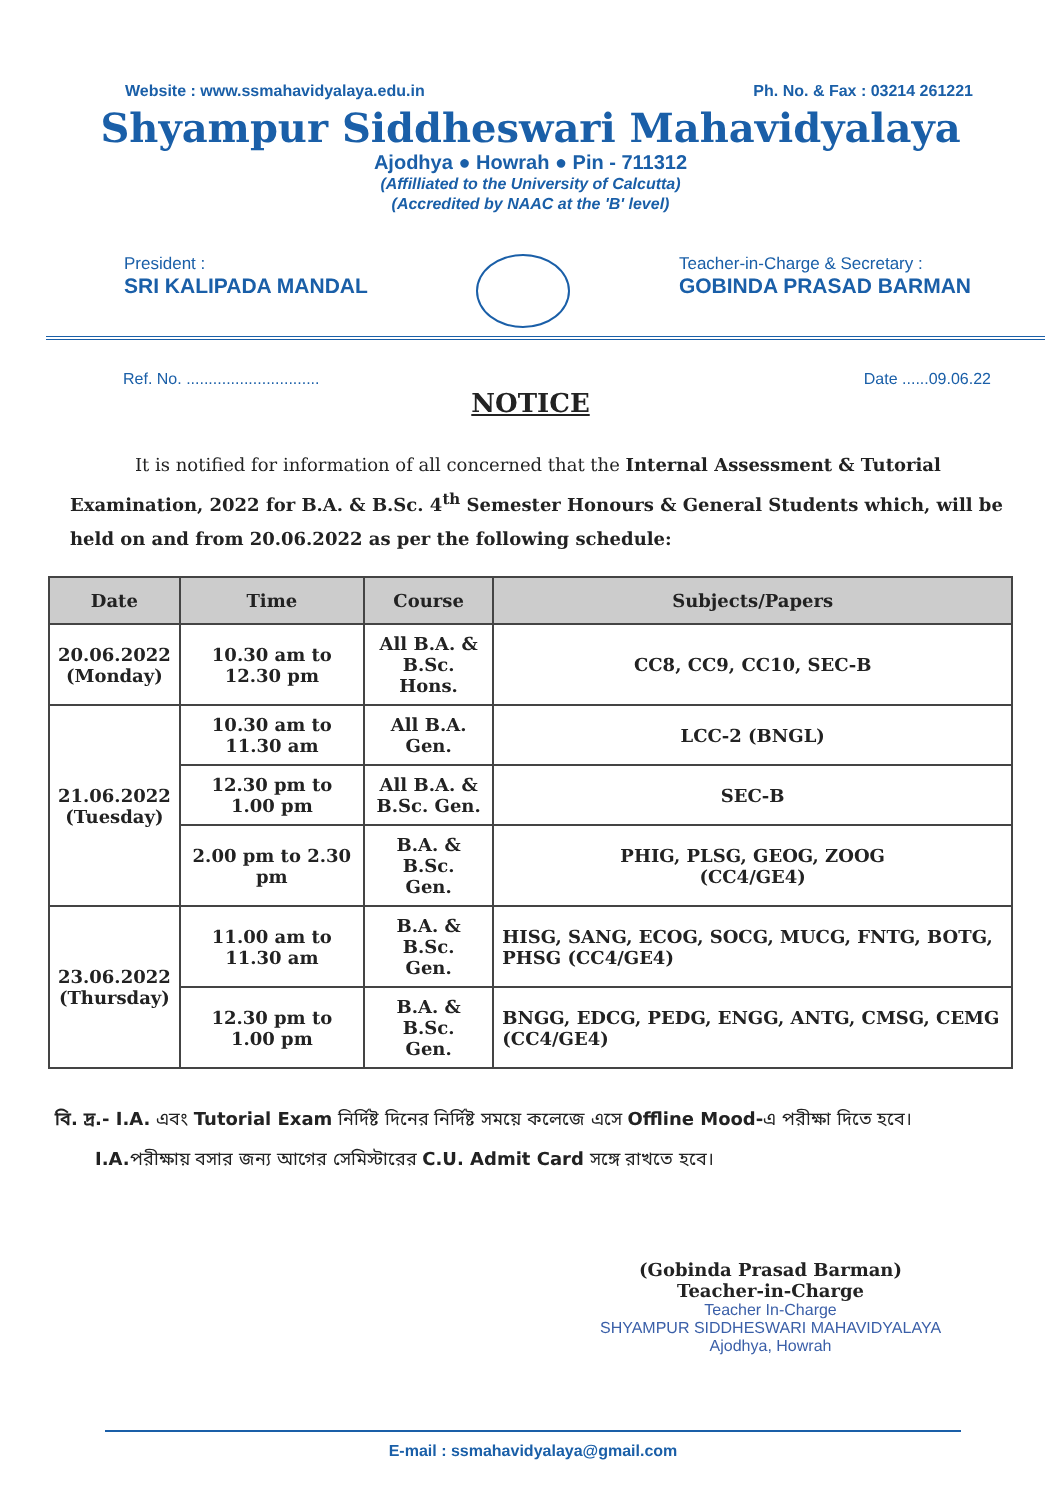Website : www.ssmahavidyalaya.edu.in Ph. No. & Fax : 03214 261221
Shyampur Siddheswari Mahavidyalaya
Ajodhya ● Howrah ● Pin - 711312
(Affilliated to the University of Calcutta)
(Accredited by NAAC at the 'B' level)
President :
SRI KALIPADA MANDAL
Teacher-in-Charge & Secretary :
GOBINDA PRASAD BARMAN
Ref. No. .............................. Date ......09.06.22
NOTICE
It is notified for information of all concerned that the Internal Assessment & Tutorial Examination, 2022 for B.A. & B.Sc. 4<sup>th</sup> Semester Honours & General Students which, will be held on and from 20.06.2022 as per the following schedule:
| Date | Time | Course | Subjects/Papers |
| --- | --- | --- | --- |
| 20.06.2022 (Monday) | 10.30 am to 12.30 pm | All B.A. & B.Sc. Hons. | CC8, CC9, CC10, SEC-B |
| 21.06.2022 (Tuesday) | 10.30 am to 11.30 am | All B.A. Gen. | LCC-2 (BNGL) |
| | 12.30 pm to 1.00 pm | All B.A. & B.Sc. Gen. | SEC-B |
| | 2.00 pm to 2.30 pm | B.A. & B.Sc. Gen. | PHIG, PLSG, GEOG, ZOOG (CC4/GE4) |
| 23.06.2022 (Thursday) | 11.00 am to 11.30 am | B.A. & B.Sc. Gen. | HISG, SANG, ECOG, SOCG, MUCG, FNTG, BOTG, PHSG (CC4/GE4) |
| | 12.30 pm to 1.00 pm | B.A. & B.Sc. Gen. | BNGG, EDCG, PEDG, ENGG, ANTG, CMSG, CEMG (CC4/GE4) |
বি. দ্র.- I.A. এবং Tutorial Exam নির্দিষ্ট দিনের নির্দিষ্ট সময়ে কলেজে এসে Offline Mood-এ পরীক্ষা দিতে হবে।
I.A. পরীক্ষায় বসার জন্য আগের সেমিস্টারের C.U. Admit Card সঙ্গে রাখতে হবে।
(Gobinda Prasad Barman)
Teacher-in-Charge
Teacher In-Charge
SHYAMPUR SIDDHESWARI MAHAVIDYALAYA
Ajodhya, Howrah
E-mail : ssmahavidyalaya@gmail.com